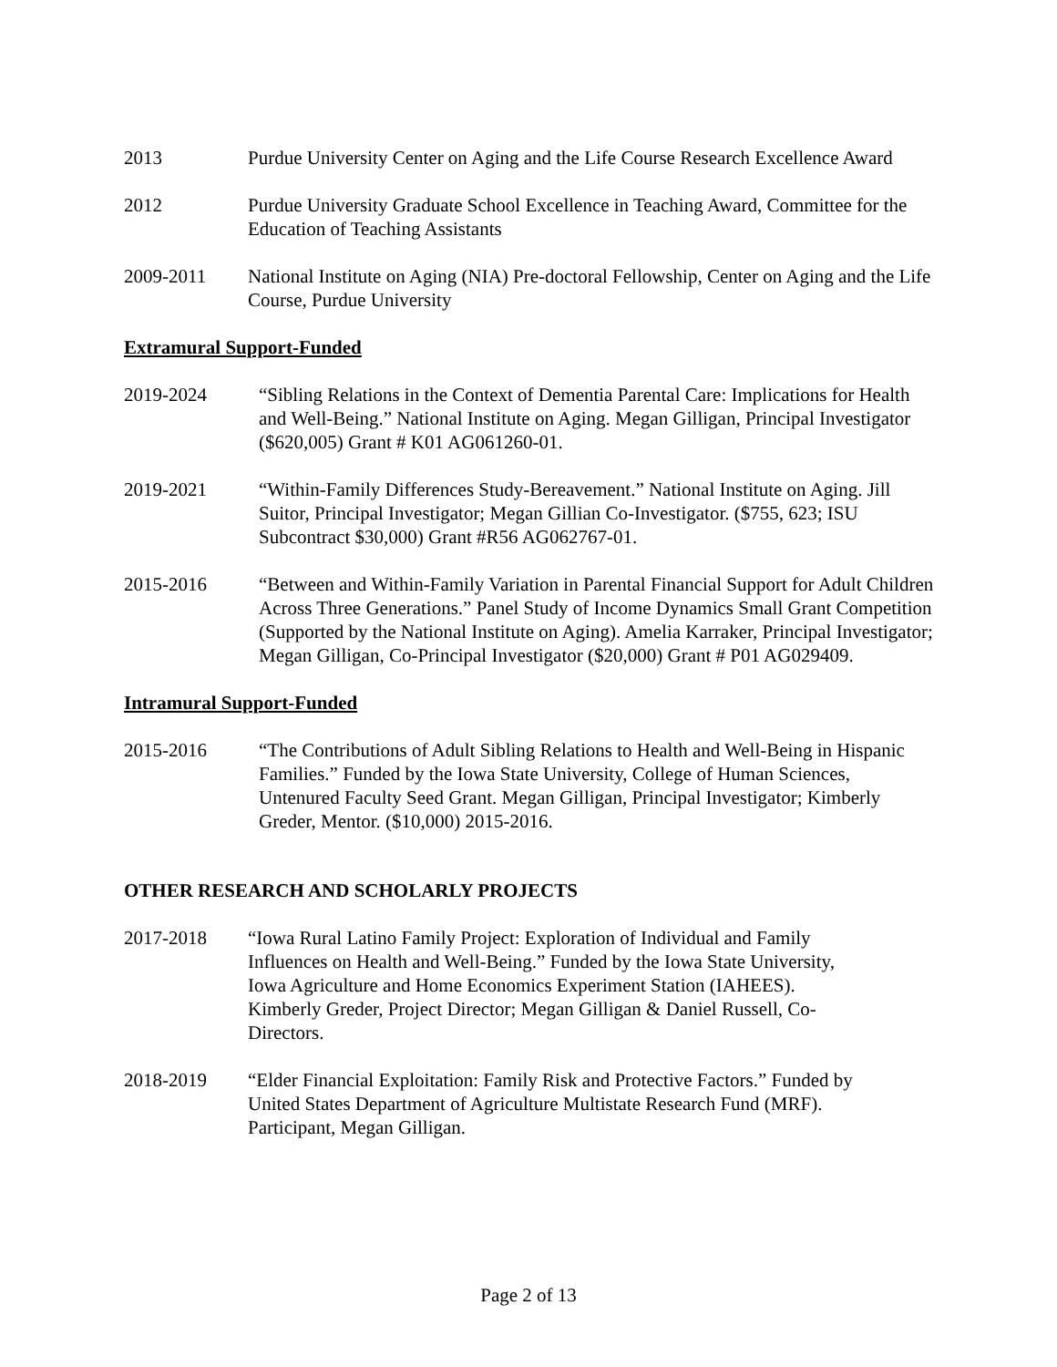2013 Purdue University Center on Aging and the Life Course Research Excellence Award
2012 Purdue University Graduate School Excellence in Teaching Award, Committee for the Education of Teaching Assistants
2009-2011 National Institute on Aging (NIA) Pre-doctoral Fellowship, Center on Aging and the Life Course, Purdue University
Extramural Support-Funded
2019-2024 “Sibling Relations in the Context of Dementia Parental Care: Implications for Health and Well-Being.” National Institute on Aging. Megan Gilligan, Principal Investigator ($620,005) Grant # K01 AG061260-01.
2019-2021 “Within-Family Differences Study-Bereavement.” National Institute on Aging. Jill Suitor, Principal Investigator; Megan Gillian Co-Investigator. ($755, 623; ISU Subcontract $30,000) Grant #R56 AG062767-01.
2015-2016 “Between and Within-Family Variation in Parental Financial Support for Adult Children Across Three Generations.” Panel Study of Income Dynamics Small Grant Competition (Supported by the National Institute on Aging). Amelia Karraker, Principal Investigator; Megan Gilligan, Co-Principal Investigator ($20,000) Grant # P01 AG029409.
Intramural Support-Funded
2015-2016 “The Contributions of Adult Sibling Relations to Health and Well-Being in Hispanic Families.” Funded by the Iowa State University, College of Human Sciences, Untenured Faculty Seed Grant. Megan Gilligan, Principal Investigator; Kimberly Greder, Mentor. ($10,000) 2015-2016.
OTHER RESEARCH AND SCHOLARLY PROJECTS
2017-2018 “Iowa Rural Latino Family Project: Exploration of Individual and Family Influences on Health and Well-Being.” Funded by the Iowa State University, Iowa Agriculture and Home Economics Experiment Station (IAHEES). Kimberly Greder, Project Director; Megan Gilligan & Daniel Russell, Co-Directors.
2018-2019 “Elder Financial Exploitation: Family Risk and Protective Factors.” Funded by United States Department of Agriculture Multistate Research Fund (MRF). Participant, Megan Gilligan.
Page 2 of 13